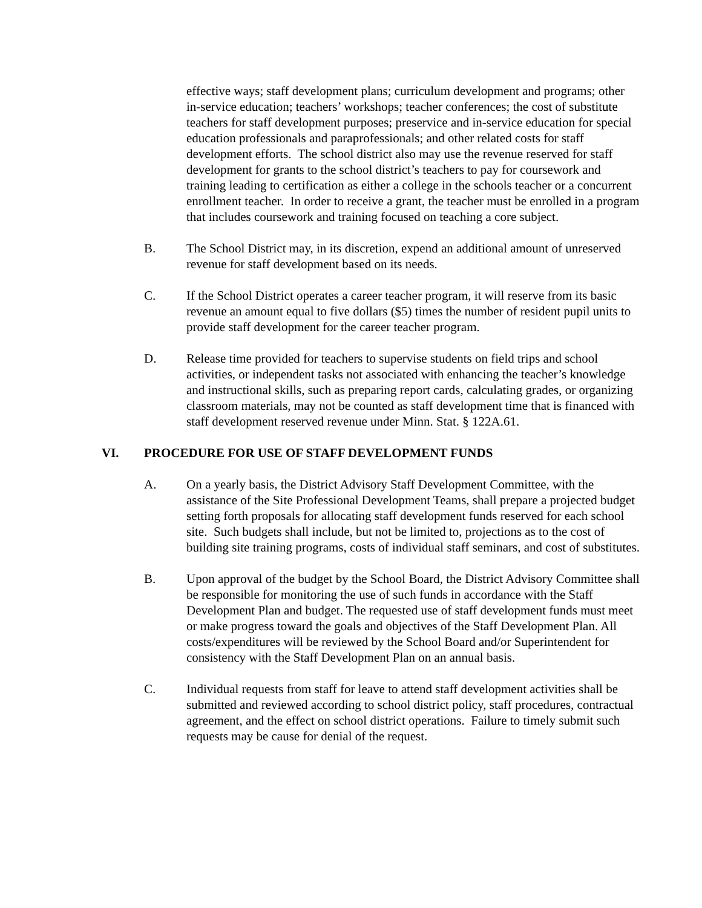effective ways; staff development plans; curriculum development and programs; other in-service education; teachers’ workshops; teacher conferences; the cost of substitute teachers for staff development purposes; preservice and in-service education for special education professionals and paraprofessionals; and other related costs for staff development efforts. The school district also may use the revenue reserved for staff development for grants to the school district’s teachers to pay for coursework and training leading to certification as either a college in the schools teacher or a concurrent enrollment teacher. In order to receive a grant, the teacher must be enrolled in a program that includes coursework and training focused on teaching a core subject.
B. The School District may, in its discretion, expend an additional amount of unreserved revenue for staff development based on its needs.
C. If the School District operates a career teacher program, it will reserve from its basic revenue an amount equal to five dollars ($5) times the number of resident pupil units to provide staff development for the career teacher program.
D. Release time provided for teachers to supervise students on field trips and school activities, or independent tasks not associated with enhancing the teacher’s knowledge and instructional skills, such as preparing report cards, calculating grades, or organizing classroom materials, may not be counted as staff development time that is financed with staff development reserved revenue under Minn. Stat. § 122A.61.
VI. PROCEDURE FOR USE OF STAFF DEVELOPMENT FUNDS
A. On a yearly basis, the District Advisory Staff Development Committee, with the assistance of the Site Professional Development Teams, shall prepare a projected budget setting forth proposals for allocating staff development funds reserved for each school site. Such budgets shall include, but not be limited to, projections as to the cost of building site training programs, costs of individual staff seminars, and cost of substitutes.
B. Upon approval of the budget by the School Board, the District Advisory Committee shall be responsible for monitoring the use of such funds in accordance with the Staff Development Plan and budget. The requested use of staff development funds must meet or make progress toward the goals and objectives of the Staff Development Plan. All costs/expenditures will be reviewed by the School Board and/or Superintendent for consistency with the Staff Development Plan on an annual basis.
C. Individual requests from staff for leave to attend staff development activities shall be submitted and reviewed according to school district policy, staff procedures, contractual agreement, and the effect on school district operations. Failure to timely submit such requests may be cause for denial of the request.